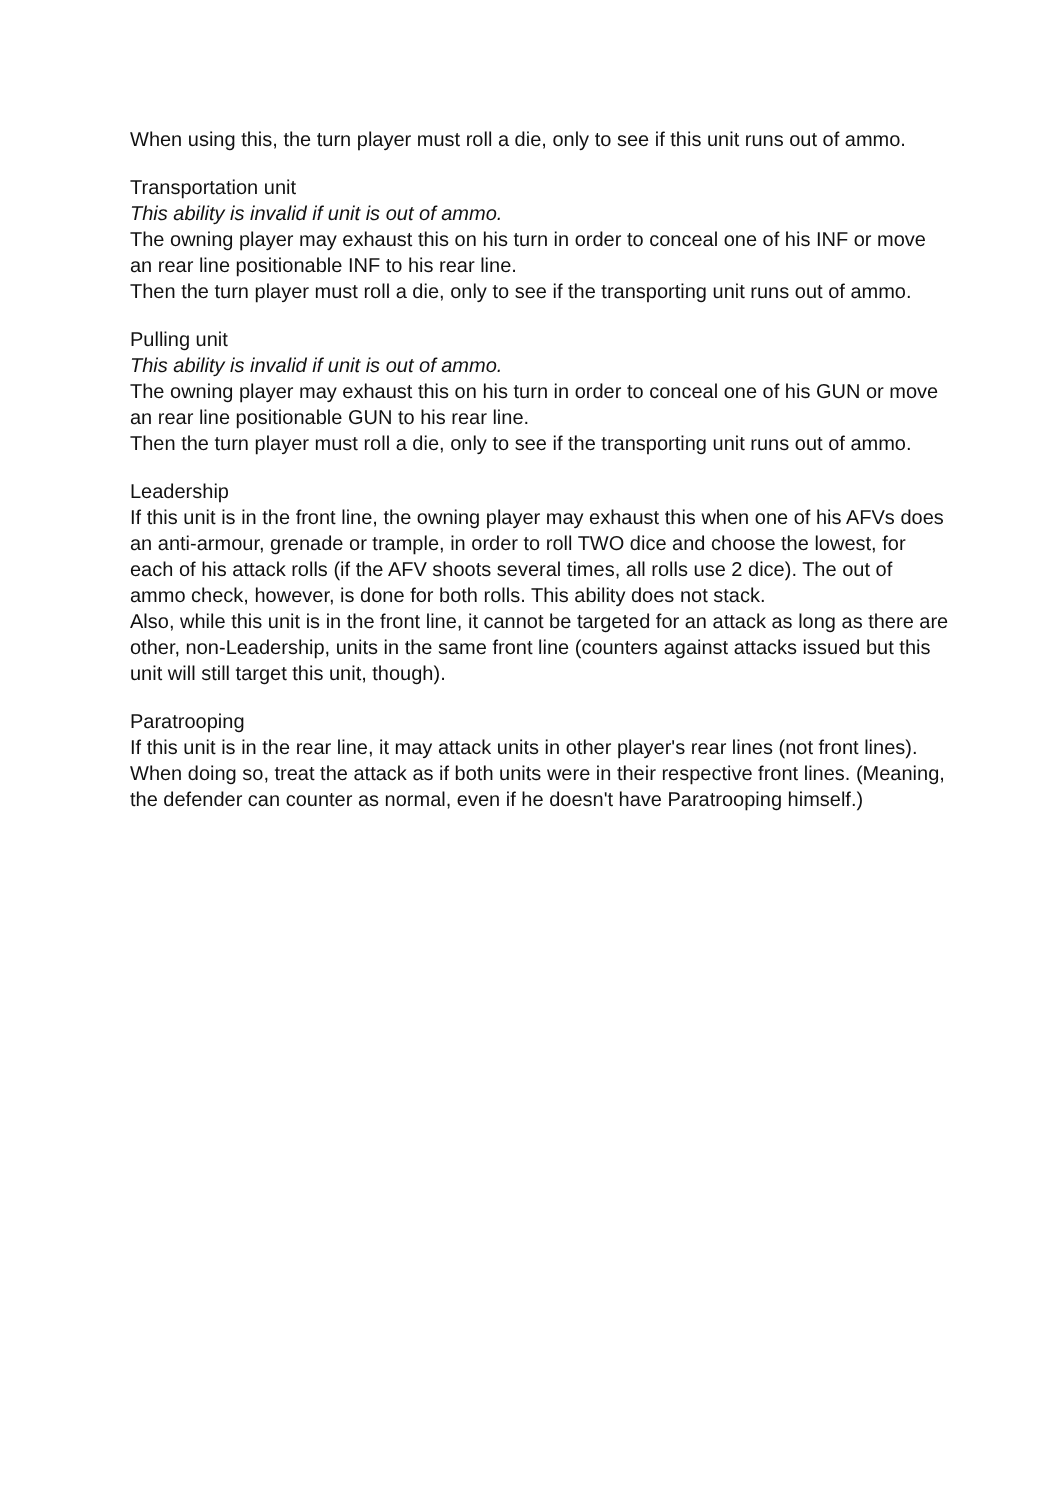When using this, the turn player must roll a die, only to see if this unit runs out of ammo.
Transportation unit
This ability is invalid if unit is out of ammo.
The owning player may exhaust this on his turn in order to conceal one of his INF or move an rear line positionable INF to his rear line.
Then the turn player must roll a die, only to see if the transporting unit runs out of ammo.
Pulling unit
This ability is invalid if unit is out of ammo.
The owning player may exhaust this on his turn in order to conceal one of his GUN or move an rear line positionable GUN to his rear line.
Then the turn player must roll a die, only to see if the transporting unit runs out of ammo.
Leadership
If this unit is in the front line, the owning player may exhaust this when one of his AFVs does an anti-armour, grenade or trample, in order to roll TWO dice and choose the lowest, for each of his attack rolls (if the AFV shoots several times, all rolls use 2 dice). The out of ammo check, however, is done for both rolls. This ability does not stack.
Also, while this unit is in the front line, it cannot be targeted for an attack as long as there are other, non-Leadership, units in the same front line (counters against attacks issued but this unit will still target this unit, though).
Paratrooping
If this unit is in the rear line, it may attack units in other player's rear lines (not front lines). When doing so, treat the attack as if both units were in their respective front lines. (Meaning, the defender can counter as normal, even if he doesn't have Paratrooping himself.)